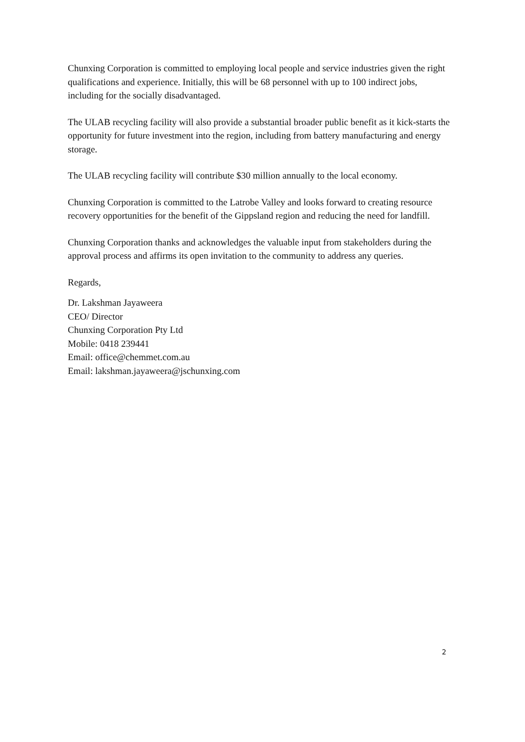Chunxing Corporation is committed to employing local people and service industries given the right qualifications and experience. Initially, this will be 68 personnel with up to 100 indirect jobs, including for the socially disadvantaged.
The ULAB recycling facility will also provide a substantial broader public benefit as it kick-starts the opportunity for future investment into the region, including from battery manufacturing and energy storage.
The ULAB recycling facility will contribute $30 million annually to the local economy.
Chunxing Corporation is committed to the Latrobe Valley and looks forward to creating resource recovery opportunities for the benefit of the Gippsland region and reducing the need for landfill.
Chunxing Corporation thanks and acknowledges the valuable input from stakeholders during the approval process and affirms its open invitation to the community to address any queries.
Regards,
Dr. Lakshman Jayaweera
CEO/ Director
Chunxing Corporation Pty Ltd
Mobile: 0418 239441
Email: office@chemmet.com.au
Email: lakshman.jayaweera@jschunxing.com
2